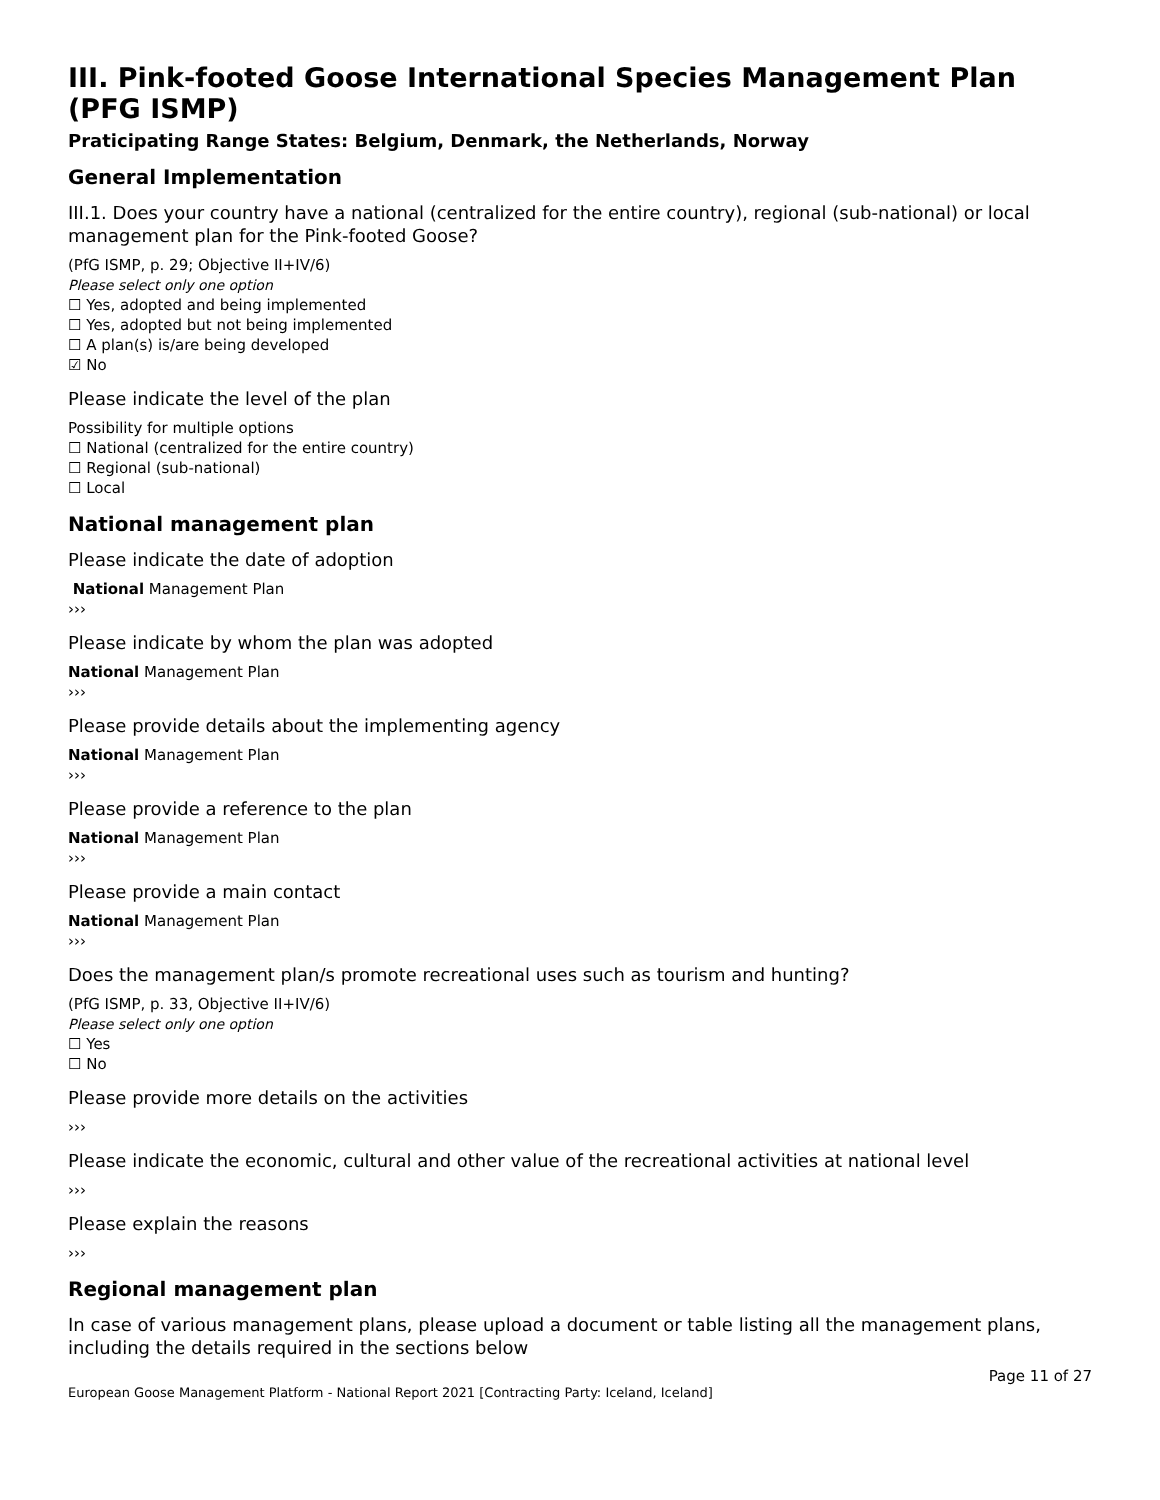III. Pink-footed Goose International Species Management Plan (PFG ISMP)
Praticipating Range States: Belgium, Denmark, the Netherlands, Norway
General Implementation
III.1. Does your country have a national (centralized for the entire country), regional (sub-national) or local management plan for the Pink-footed Goose?
(PfG ISMP, p. 29; Objective II+IV/6)
Please select only one option
☐ Yes, adopted and being implemented
☐ Yes, adopted but not being implemented
☐ A plan(s) is/are being developed
☑ No
Please indicate the level of the plan
Possibility for multiple options
☐ National (centralized for the entire country)
☐ Regional (sub-national)
☐ Local
National management plan
Please indicate the date of adoption
National Management Plan
›››
Please indicate by whom the plan was adopted
National Management Plan
›››
Please provide details about the implementing agency
National Management Plan
›››
Please provide a reference to the plan
National Management Plan
›››
Please provide a main contact
National Management Plan
›››
Does the management plan/s promote recreational uses such as tourism and hunting?
(PfG ISMP, p. 33, Objective II+IV/6)
Please select only one option
☐ Yes
☐ No
Please provide more details on the activities
›››
Please indicate the economic, cultural and other value of the recreational activities at national level
›››
Please explain the reasons
›››
Regional management plan
In case of various management plans, please upload a document or table listing all the management plans, including the details required in the sections below
Page 11 of 27
European Goose Management Platform - National Report 2021 [Contracting Party: Iceland, Iceland]